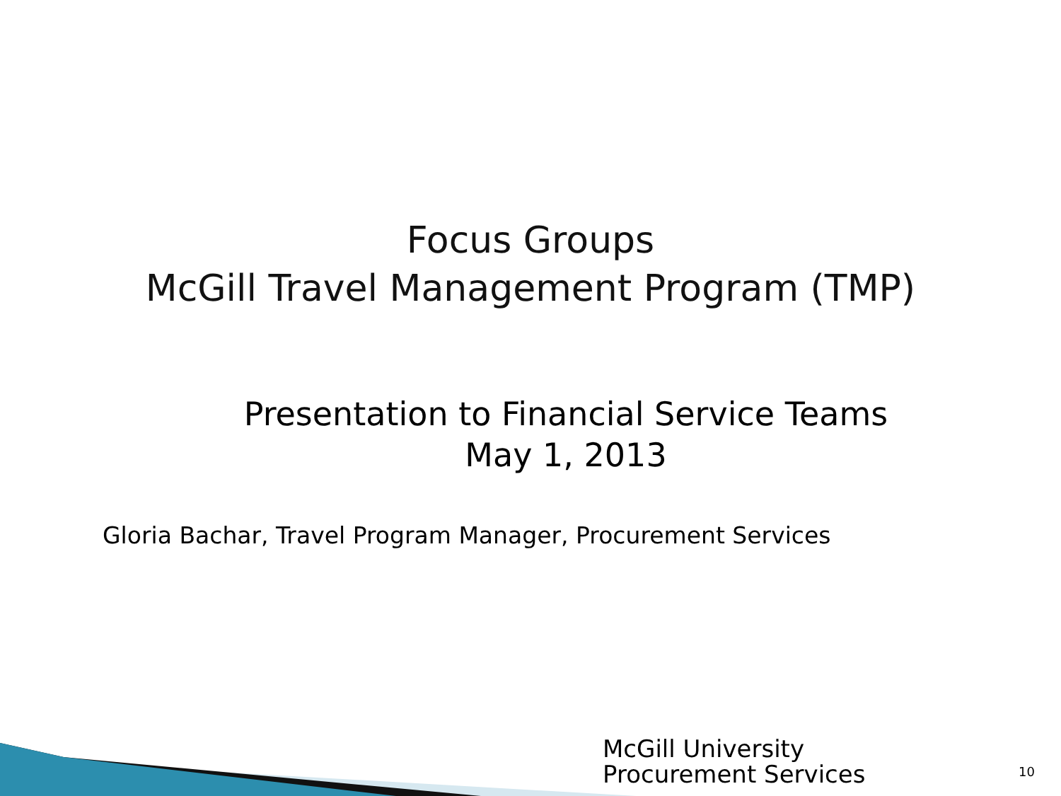Focus Groups
McGill Travel Management Program (TMP)
Presentation to Financial Service Teams
May 1, 2013
Gloria Bachar, Travel Program Manager, Procurement Services
McGill University
Procurement Services
10